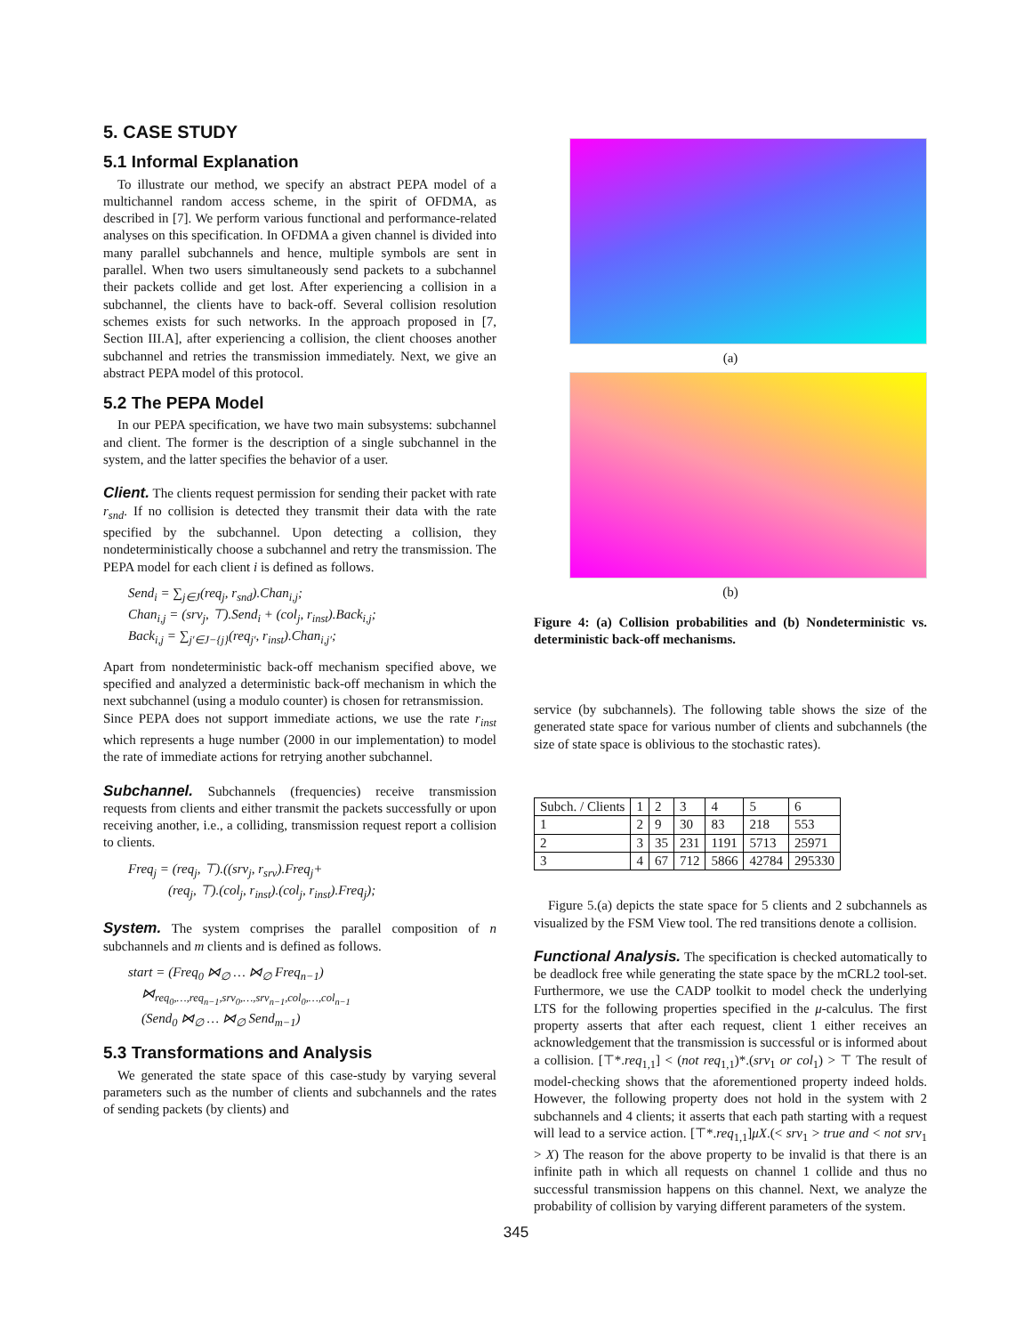5. CASE STUDY
5.1 Informal Explanation
To illustrate our method, we specify an abstract PEPA model of a multichannel random access scheme, in the spirit of OFDMA, as described in [7]. We perform various functional and performance-related analyses on this specification. In OFDMA a given channel is divided into many parallel subchannels and hence, multiple symbols are sent in parallel. When two users simultaneously send packets to a subchannel their packets collide and get lost. After experiencing a collision in a subchannel, the clients have to back-off. Several collision resolution schemes exists for such networks. In the approach proposed in [7, Section III.A], after experiencing a collision, the client chooses another subchannel and retries the transmission immediately. Next, we give an abstract PEPA model of this protocol.
5.2 The PEPA Model
In our PEPA specification, we have two main subsystems: subchannel and client. The former is the description of a single subchannel in the system, and the latter specifies the behavior of a user.
Client. The clients request permission for sending their packet with rate r<sub>snd</sub>. If no collision is detected they transmit their data with the rate specified by the subchannel. Upon detecting a collision, they nondeterministically choose a subchannel and retry the transmission. The PEPA model for each client i is defined as follows.
Send<sub>i</sub> = ∑<sub>j∈J</sub>(req<sub>j</sub>, r<sub>snd</sub>).Chan<sub>i,j</sub>;
Chan<sub>i,j</sub> = (srv<sub>j</sub>, ⊤).Send<sub>i</sub> + (col<sub>j</sub>, r<sub>inst</sub>).Back<sub>i,j</sub>;
Back<sub>i,j</sub> = ∑<sub>j′∈J−{j}</sub>(req<sub>j′</sub>, r<sub>inst</sub>).Chan<sub>i,j′</sub>;
Apart from nondeterministic back-off mechanism specified above, we specified and analyzed a deterministic back-off mechanism in which the next subchannel (using a modulo counter) is chosen for retransmission.
Since PEPA does not support immediate actions, we use the rate r<sub>inst</sub> which represents a huge number (2000 in our implementation) to model the rate of immediate actions for retrying another subchannel.
Subchannel. Subchannels (frequencies) receive transmission requests from clients and either transmit the packets successfully or upon receiving another, i.e., a colliding, transmission request report a collision to clients.
Freq<sub>j</sub> = (req<sub>j</sub>, ⊤).((srv<sub>j</sub>, r<sub>srv</sub>).Freq<sub>j</sub>+
(req<sub>j</sub>, ⊤).(col<sub>j</sub>, r<sub>inst</sub>).(col<sub>j</sub>, r<sub>inst</sub>).Freq<sub>j</sub>);
System. The system comprises the parallel composition of n subchannels and m clients and is defined as follows.
start = (Freq<sub>0</sub> ⋈<sub>∅</sub> … ⋈<sub>∅</sub> Freq<sub>n−1</sub>)
⋈<sub>req<sub>0</sub>,…,req<sub>n−1</sub>,srv<sub>0</sub>,…,srv<sub>n−1</sub>,col<sub>0</sub>,…,col<sub>n−1</sub></sub>
(Send<sub>0</sub> ⋈<sub>∅</sub> … ⋈<sub>∅</sub> Send<sub>m−1</sub>)
5.3 Transformations and Analysis
We generated the state space of this case-study by varying several parameters such as the number of clients and subchannels and the rates of sending packets (by clients) and
(a)
(b)
Figure 4: (a) Collision probabilities and (b) Nondeterministic vs. deterministic back-off mechanisms.
service (by subchannels). The following table shows the size of the generated state space for various number of clients and subchannels (the size of state space is oblivious to the stochastic rates).
| Subch. / Clients | 1 | 2 | 3 | 4 | 5 | 6 |
| 1 | 2 | 9 | 30 | 83 | 218 | 553 |
| 2 | 3 | 35 | 231 | 1191 | 5713 | 25971 |
| 3 | 4 | 67 | 712 | 5866 | 42784 | 295330 |
Figure 5.(a) depicts the state space for 5 clients and 2 subchannels as visualized by the FSM View tool. The red transitions denote a collision.
Functional Analysis. The specification is checked automatically to be deadlock free while generating the state space by the mCRL2 tool-set. Furthermore, we use the CADP toolkit to model check the underlying LTS for the following properties specified in the μ-calculus. The first property asserts that after each request, client 1 either receives an acknowledgement that the transmission is successful or is informed about a collision. [⊤*.req<sub>1,1</sub>] < (not req<sub>1,1</sub>)*.(srv<sub>1</sub> or col<sub>1</sub>) > ⊤ The result of model-checking shows that the aforementioned property indeed holds. However, the following property does not hold in the system with 2 subchannels and 4 clients; it asserts that each path starting with a request will lead to a service action. [⊤*.req<sub>1,1</sub>]μX.(< srv<sub>1</sub> > true and < not srv<sub>1</sub> > X) The reason for the above property to be invalid is that there is an infinite path in which all requests on channel 1 collide and thus no successful transmission happens on this channel. Next, we analyze the probability of collision by varying different parameters of the system.
345